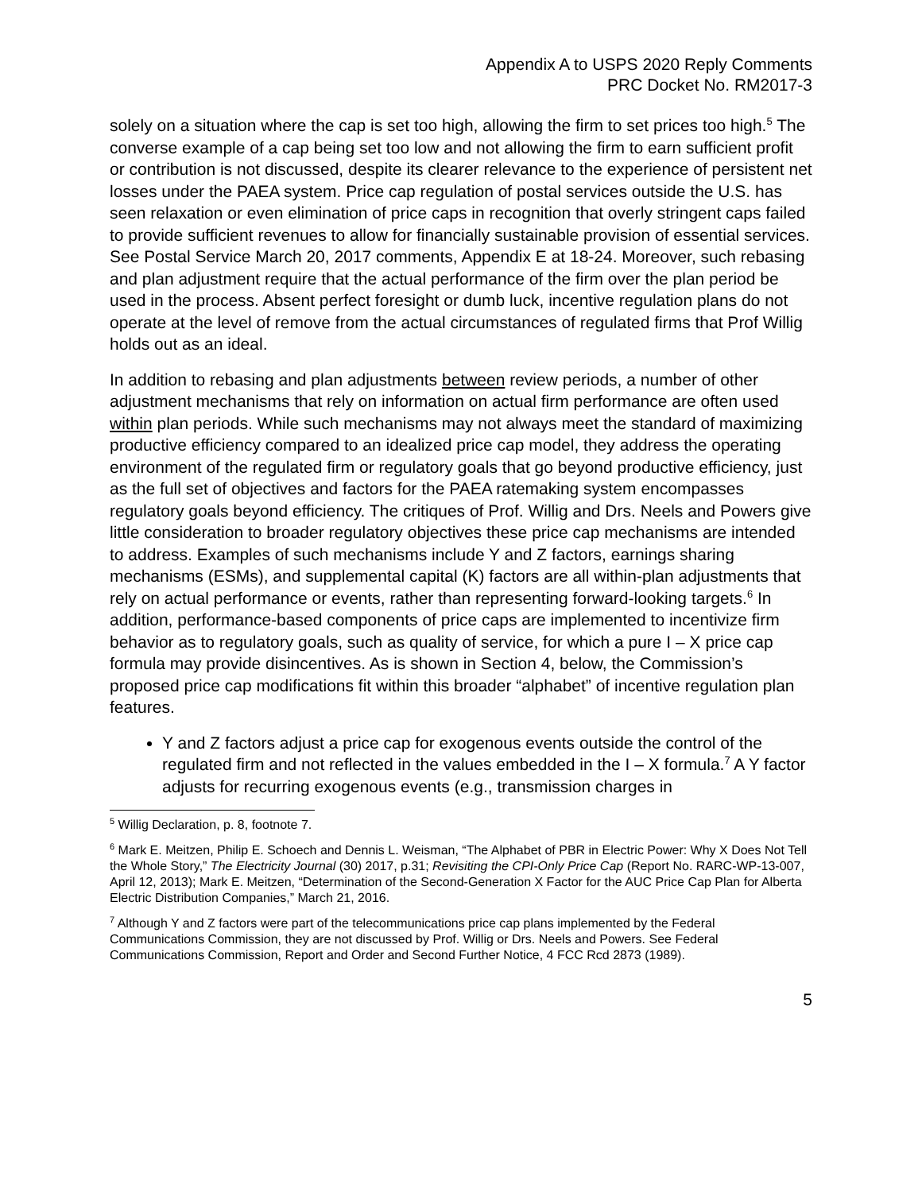Appendix A to USPS 2020 Reply Comments
PRC Docket No. RM2017-3
solely on a situation where the cap is set too high, allowing the firm to set prices too high.<sup>5</sup> The converse example of a cap being set too low and not allowing the firm to earn sufficient profit or contribution is not discussed, despite its clearer relevance to the experience of persistent net losses under the PAEA system. Price cap regulation of postal services outside the U.S. has seen relaxation or even elimination of price caps in recognition that overly stringent caps failed to provide sufficient revenues to allow for financially sustainable provision of essential services. See Postal Service March 20, 2017 comments, Appendix E at 18-24. Moreover, such rebasing and plan adjustment require that the actual performance of the firm over the plan period be used in the process. Absent perfect foresight or dumb luck, incentive regulation plans do not operate at the level of remove from the actual circumstances of regulated firms that Prof Willig holds out as an ideal.
In addition to rebasing and plan adjustments between review periods, a number of other adjustment mechanisms that rely on information on actual firm performance are often used within plan periods. While such mechanisms may not always meet the standard of maximizing productive efficiency compared to an idealized price cap model, they address the operating environment of the regulated firm or regulatory goals that go beyond productive efficiency, just as the full set of objectives and factors for the PAEA ratemaking system encompasses regulatory goals beyond efficiency. The critiques of Prof. Willig and Drs. Neels and Powers give little consideration to broader regulatory objectives these price cap mechanisms are intended to address. Examples of such mechanisms include Y and Z factors, earnings sharing mechanisms (ESMs), and supplemental capital (K) factors are all within-plan adjustments that rely on actual performance or events, rather than representing forward-looking targets.<sup>6</sup> In addition, performance-based components of price caps are implemented to incentivize firm behavior as to regulatory goals, such as quality of service, for which a pure I – X price cap formula may provide disincentives. As is shown in Section 4, below, the Commission’s proposed price cap modifications fit within this broader “alphabet” of incentive regulation plan features.
Y and Z factors adjust a price cap for exogenous events outside the control of the regulated firm and not reflected in the values embedded in the I – X formula.<sup>7</sup> A Y factor adjusts for recurring exogenous events (e.g., transmission charges in
<sup>5</sup> Willig Declaration, p. 8, footnote 7.
<sup>6</sup> Mark E. Meitzen, Philip E. Schoech and Dennis L. Weisman, “The Alphabet of PBR in Electric Power: Why X Does Not Tell the Whole Story,” The Electricity Journal (30) 2017, p.31; Revisiting the CPI-Only Price Cap (Report No. RARC-WP-13-007, April 12, 2013); Mark E. Meitzen, “Determination of the Second-Generation X Factor for the AUC Price Cap Plan for Alberta Electric Distribution Companies,” March 21, 2016.
<sup>7</sup> Although Y and Z factors were part of the telecommunications price cap plans implemented by the Federal Communications Commission, they are not discussed by Prof. Willig or Drs. Neels and Powers. See Federal Communications Commission, Report and Order and Second Further Notice, 4 FCC Rcd 2873 (1989).
5